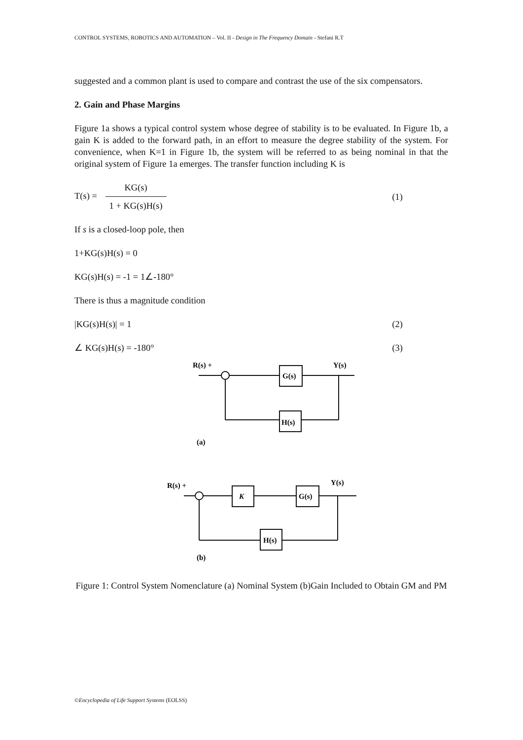CONTROL SYSTEMS, ROBOTICS AND AUTOMATION – Vol. II - Design in The Frequency Domain - Stefani R.T
suggested and a common plant is used to compare and contrast the use of the six compensators.
2. Gain and Phase Margins
Figure 1a shows a typical control system whose degree of stability is to be evaluated. In Figure 1b, a gain K is added to the forward path, in an effort to measure the degree stability of the system. For convenience, when K=1 in Figure 1b, the system will be referred to as being nominal in that the original system of Figure 1a emerges. The transfer function including K is
T(s) = KG(s) 1 + KG(s)H(s)
(1)
If s is a closed-loop pole, then
1+KG(s)H(s) = 0
KG(s)H(s) = -1 = 1∠-180°
There is thus a magnitude condition
|KG(s)H(s)| = 1 (2)
∠ KG(s)H(s) = -180° (3)
R(s) +
Y(s)
G(s)
H(s)
(a)
R(s) +
Y(s)
K
G(s)
H(s)
(b)
Figure 1: Control System Nomenclature (a) Nominal System (b)Gain Included to Obtain GM and PM
©Encyclopedia of Life Support Systems (EOLSS)